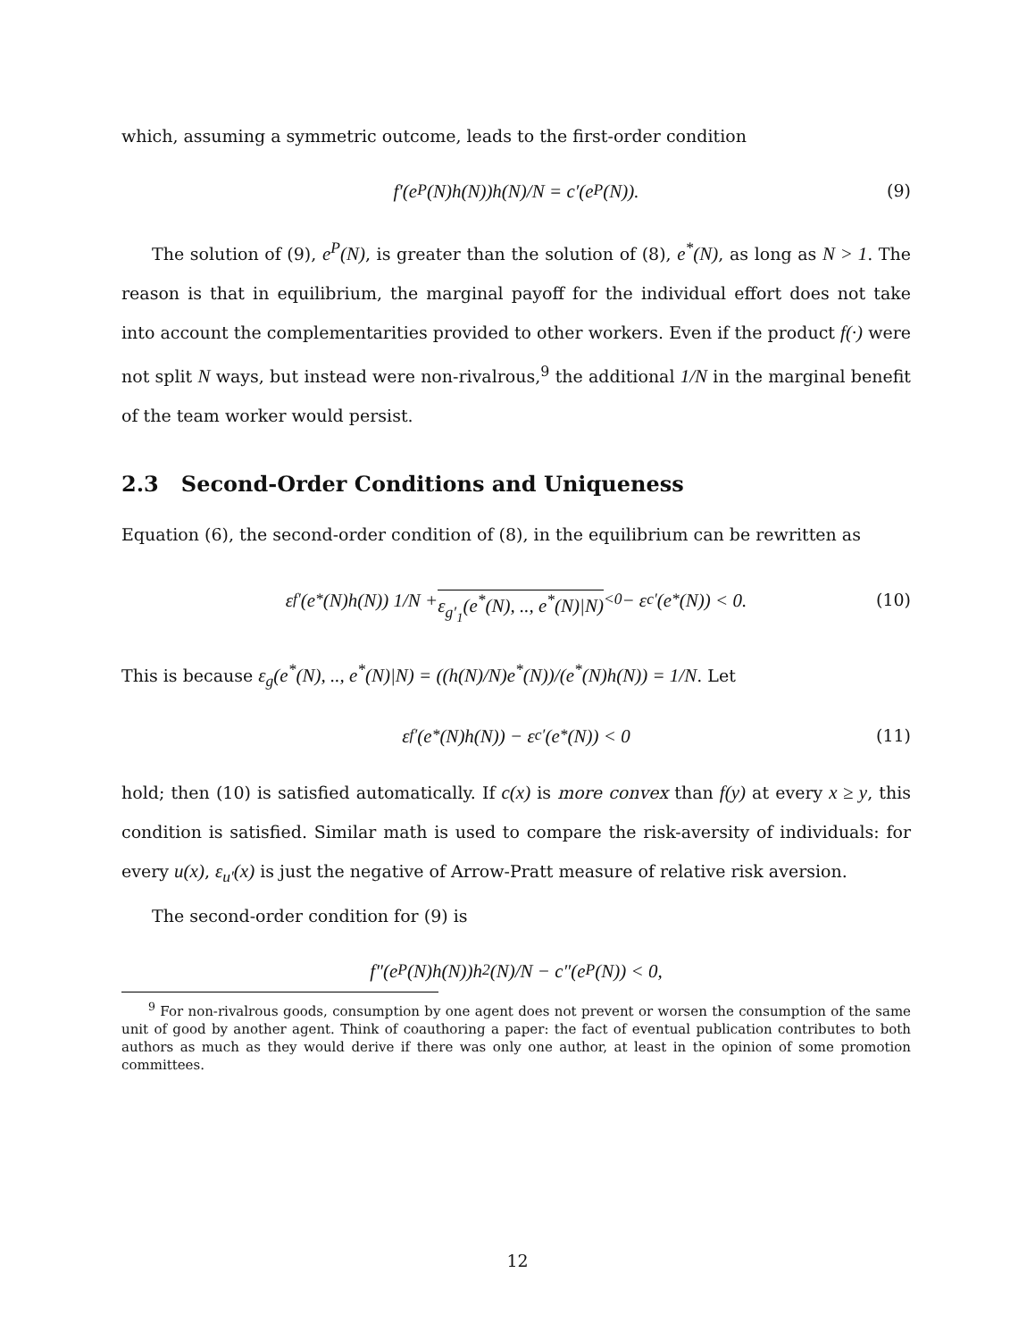which, assuming a symmetric outcome, leads to the first-order condition
f′(e<sup>P</sup>(N)h(N))h(N)/N = c′(e<sup>P</sup>(N)). (9)
The solution of (9), e<sup>P</sup>(N), is greater than the solution of (8), e<sup>*</sup>(N), as long as N > 1. The reason is that in equilibrium, the marginal payoff for the individual effort does not take into account the complementarities provided to other workers. Even if the product f(·) were not split N ways, but instead were non-rivalrous,<sup>9</sup> the additional 1/N in the marginal benefit of the team worker would persist.
2.3 Second-Order Conditions and Uniqueness
Equation (6), the second-order condition of (8), in the equilibrium can be rewritten as
ε<sub>f′</sub>(e<sup>*</sup>(N)h(N)) 1/N + ε<sub>g′<sub>1</sub></sub>(e<sup>*</sup>(N), .., e<sup>*</sup>(N)|N)<sup><0</sup> − ε<sub>c′</sub>(e<sup>*</sup>(N)) < 0. (10)
This is because ε<sub>g</sub>(e<sup>*</sup>(N), .., e<sup>*</sup>(N)|N) = ((h(N)/N)e<sup>*</sup>(N))/(e<sup>*</sup>(N)h(N)) = 1/N. Let
ε<sub>f′</sub>(e<sup>*</sup>(N)h(N)) − ε<sub>c′</sub>(e<sup>*</sup>(N)) < 0 (11)
hold; then (10) is satisfied automatically. If c(x) is more convex than f(y) at every x ≥ y, this condition is satisfied. Similar math is used to compare the risk-aversity of individuals: for every u(x), ε<sub>u′</sub>(x) is just the negative of Arrow-Pratt measure of relative risk aversion.
The second-order condition for (9) is
f″(e<sup>P</sup>(N)h(N))h<sup>2</sup>(N)/N − c″(e<sup>P</sup>(N)) < 0,
<sup>9</sup> For non-rivalrous goods, consumption by one agent does not prevent or worsen the consumption of the same unit of good by another agent. Think of coauthoring a paper: the fact of eventual publication contributes to both authors as much as they would derive if there was only one author, at least in the opinion of some promotion committees.
12